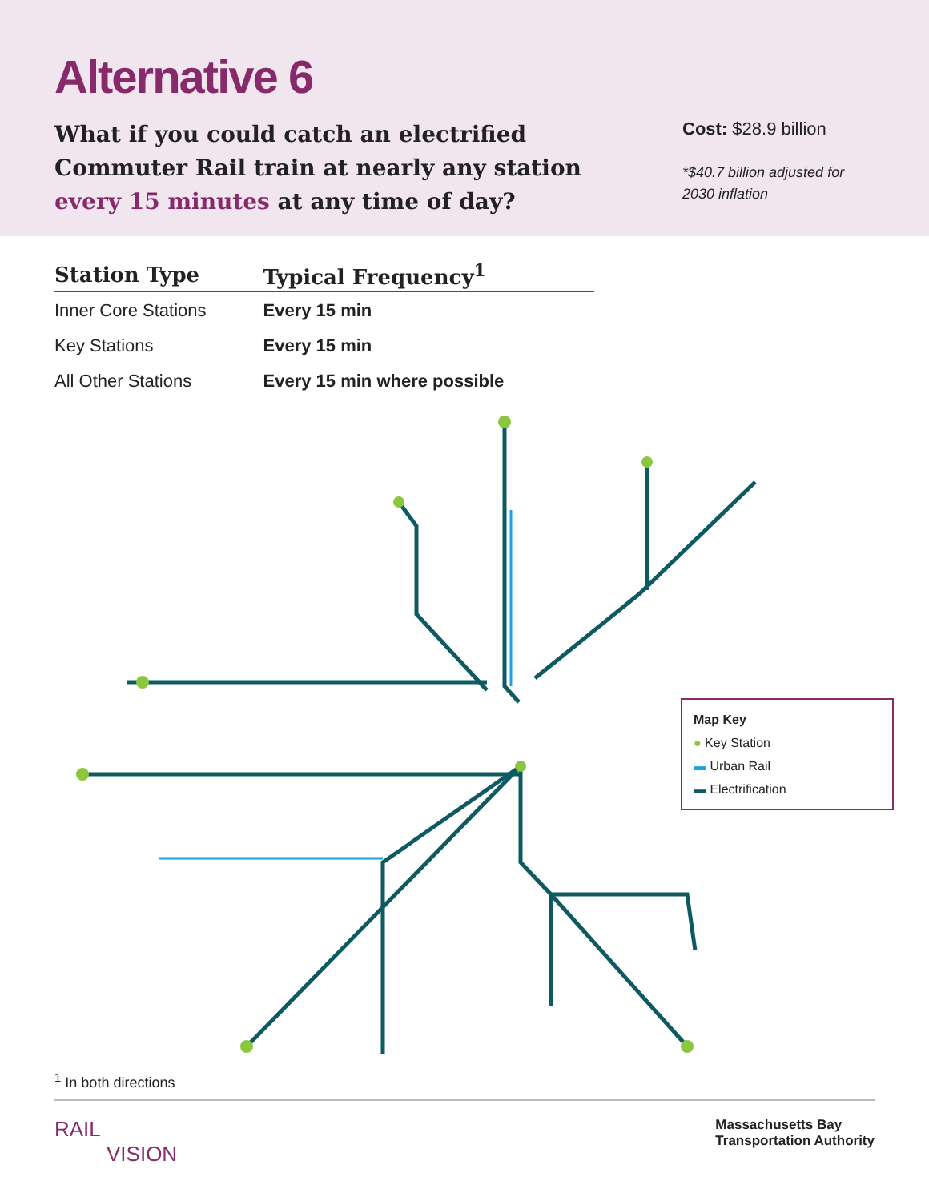Alternative 6
What if you could catch an electrified
Commuter Rail train at nearly any station
every 15 minutes at any time of day?
Cost: $28.9 billion
*$40.7 billion adjusted for 2030 inflation
| Station Type | Typical Frequency<sup>1</sup> |
| --- | --- |
| Inner Core Stations | Every 15 min |
| Key Stations | Every 15 min |
| All Other Stations | Every 15 min where possible |
Map Key
● Key Station
▬ Urban Rail
▬ Electrification
<sup>1</sup> In both directions
RAIL
VISION
Massachusetts Bay
Transportation Authority